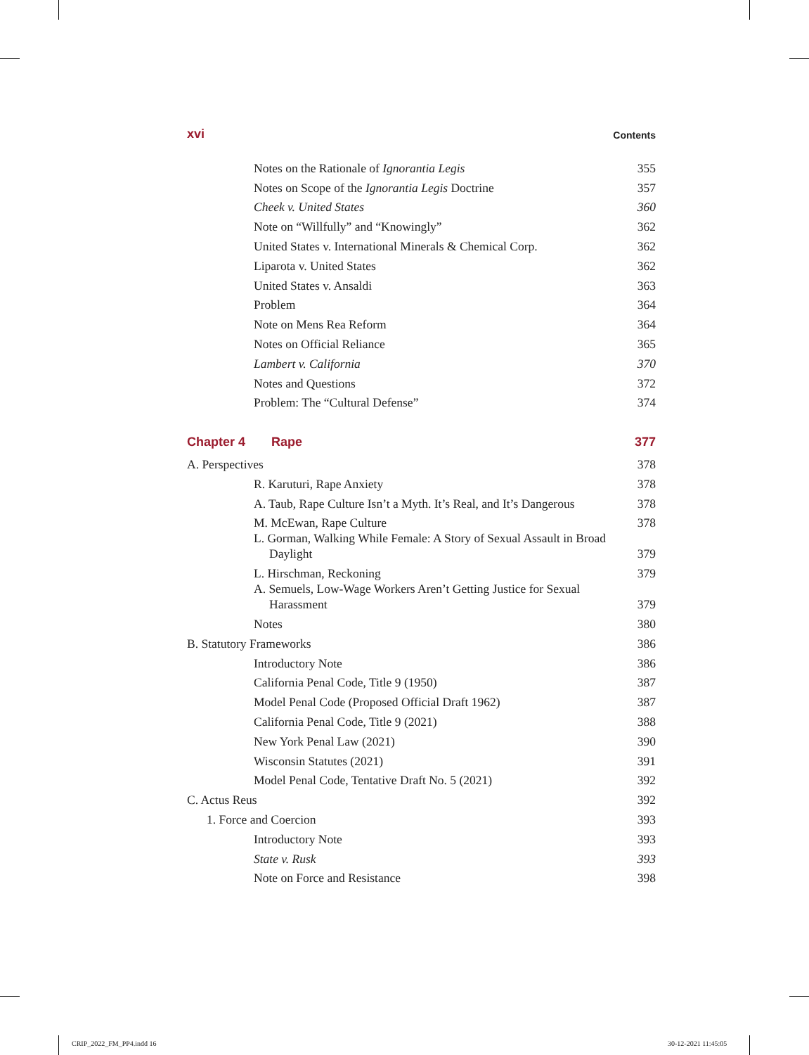xvi Contents
Notes on the Rationale of Ignorantia Legis 355
Notes on Scope of the Ignorantia Legis Doctrine 357
Cheek v. United States 360
Note on “Willfully” and “Knowingly” 362
United States v. International Minerals & Chemical Corp. 362
Liparota v. United States 362
United States v. Ansaldi 363
Problem 364
Note on Mens Rea Reform 364
Notes on Official Reliance 365
Lambert v. California 370
Notes and Questions 372
Problem: The “Cultural Defense” 374
Chapter 4 Rape 377
A. Perspectives 378
R. Karuturi, Rape Anxiety 378
A. Taub, Rape Culture Isn’t a Myth. It’s Real, and It’s Dangerous 378
M. McEwan, Rape Culture 378
L. Gorman, Walking While Female: A Story of Sexual Assault in Broad Daylight 379
L. Hirschman, Reckoning 379
A. Semuels, Low-Wage Workers Aren’t Getting Justice for Sexual Harassment 379
Notes 380
B. Statutory Frameworks 386
Introductory Note 386
California Penal Code, Title 9 (1950) 387
Model Penal Code (Proposed Official Draft 1962) 387
California Penal Code, Title 9 (2021) 388
New York Penal Law (2021) 390
Wisconsin Statutes (2021) 391
Model Penal Code, Tentative Draft No. 5 (2021) 392
C. Actus Reus 392
1. Force and Coercion 393
Introductory Note 393
State v. Rusk 393
Note on Force and Resistance 398
CRIP_2022_FM_PP4.indd 16 30-12-2021 11:45:05